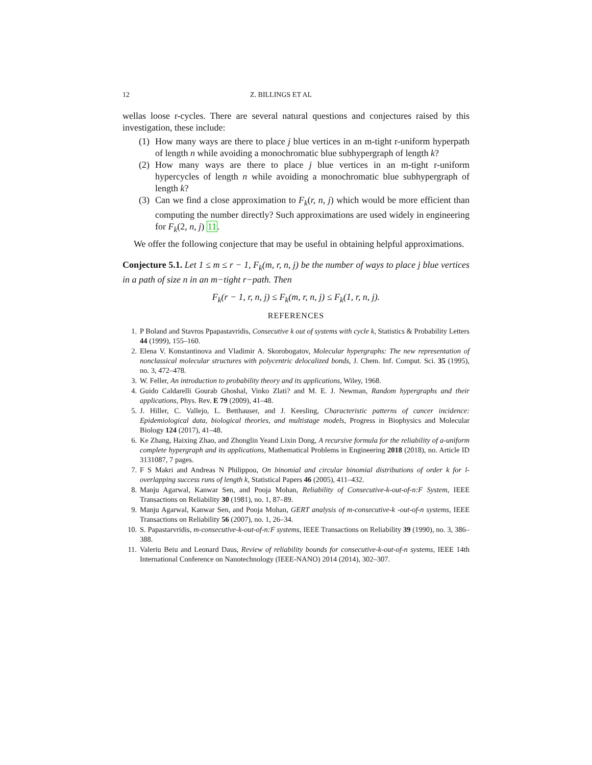12 Z. BILLINGS ET AL
wellas loose r-cycles. There are several natural questions and conjectures raised by this investigation, these include:
(1) How many ways are there to place j blue vertices in an m-tight r-uniform hyperpath of length n while avoiding a monochromatic blue subhypergraph of length k?
(2) How many ways are there to place j blue vertices in an m-tight r-uniform hypercycles of length n while avoiding a monochromatic blue subhypergraph of length k?
(3) Can we find a close approximation to F<sub>k</sub>(r, n, j) which would be more efficient than computing the number directly? Such approximations are used widely in engineering for F<sub>k</sub>(2, n, j) 11.
We offer the following conjecture that may be useful in obtaining helpful approximations.
Conjecture 5.1. Let 1 ≤ m ≤ r − 1, F<sub>k</sub>(m, r, n, j) be the number of ways to place j blue vertices in a path of size n in an m−tight r−path. Then
F<sub>k</sub>(r − 1, r, n, j) ≤ F<sub>k</sub>(m, r, n, j) ≤ F<sub>k</sub>(1, r, n, j).
REFERENCES
1. P Boland and Stavros Ppapastavridis, Consecutive k out of systems with cycle k, Statistics & Probability Letters 44 (1999), 155–160.
2. Elena V. Konstantinova and Vladimir A. Skorobogatov, Molecular hypergraphs: The new representation of nonclassical molecular structures with polycentric delocalized bonds, J. Chem. Inf. Comput. Sci. 35 (1995), no. 3, 472–478.
3. W. Feller, An introduction to probability theory and its applications, Wiley, 1968.
4. Guido Caldarelli Gourab Ghoshal, Vinko Zlati? and M. E. J. Newman, Random hypergraphs and their applications, Phys. Rev. E 79 (2009), 41–48.
5. J. Hiller, C. Vallejo, L. Betthauser, and J. Keesling, Characteristic patterns of cancer incidence: Epidemiological data, biological theories, and multistage models, Progress in Biophysics and Molecular Biology 124 (2017), 41–48.
6. Ke Zhang, Haixing Zhao, and Zhonglin Yeand Lixin Dong, A recursive formula for the reliability of a-uniform complete hypergraph and its applications, Mathematical Problems in Engineering 2018 (2018), no. Article ID 3131087, 7 pages.
7. F S Makri and Andreas N Philippou, On binomial and circular binomial distributions of order k for l-overlapping success runs of length k, Statistical Papers 46 (2005), 411–432.
8. Manju Agarwal, Kanwar Sen, and Pooja Mohan, Reliability of Consecutive-k-out-of-n:F System, IEEE Transactions on Reliability 30 (1981), no. 1, 87–89.
9. Manju Agarwal, Kanwar Sen, and Pooja Mohan, GERT analysis of m-consecutive-k -out-of-n systems, IEEE Transactions on Reliability 56 (2007), no. 1, 26–34.
10. S. Papastarvridis, m-consecutive-k-out-of-n:F systems, IEEE Transactions on Reliability 39 (1990), no. 3, 386–388.
11. Valeriu Beiu and Leonard Daus, Review of reliability bounds for consecutive-k-out-of-n systems, IEEE 14th International Conference on Nanotechnology (IEEE-NANO) 2014 (2014), 302–307.